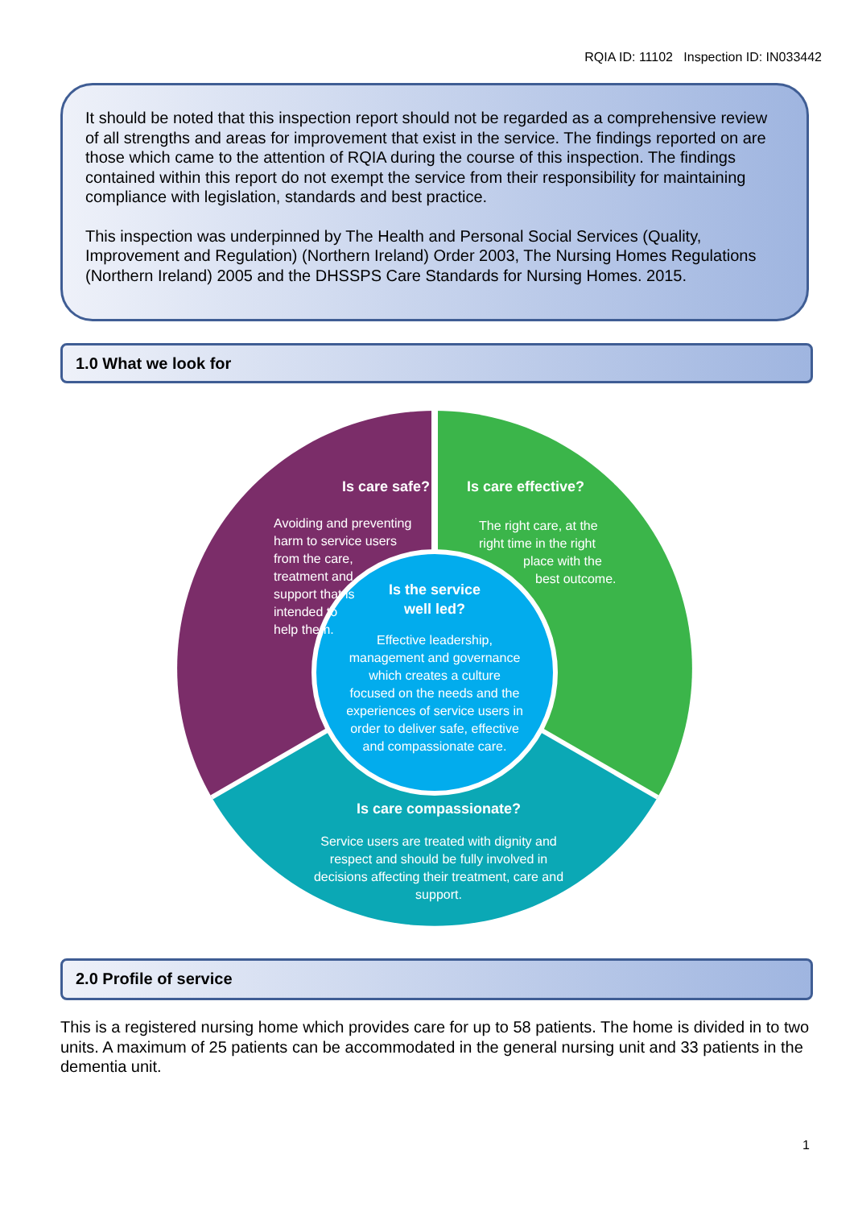RQIA ID: 11102 Inspection ID: IN033442
It should be noted that this inspection report should not be regarded as a comprehensive review of all strengths and areas for improvement that exist in the service. The findings reported on are those which came to the attention of RQIA during the course of this inspection. The findings contained within this report do not exempt the service from their responsibility for maintaining compliance with legislation, standards and best practice.
This inspection was underpinned by The Health and Personal Social Services (Quality, Improvement and Regulation) (Northern Ireland) Order 2003, The Nursing Homes Regulations (Northern Ireland) 2005 and the DHSSPS Care Standards for Nursing Homes. 2015.
1.0 What we look for
Is care safe?
Avoiding and preventing harm to service users from the care, treatment and support that is intended to help them.
Is care effective?
The right care, at the right time in the right place with the best outcome.
Is the service well led?
Effective leadership, management and governance which creates a culture focused on the needs and the experiences of service users in order to deliver safe, effective and compassionate care.
Is care compassionate?
Service users are treated with dignity and respect and should be fully involved in decisions affecting their treatment, care and support.
2.0 Profile of service
This is a registered nursing home which provides care for up to 58 patients. The home is divided in to two units. A maximum of 25 patients can be accommodated in the general nursing unit and 33 patients in the dementia unit.
1